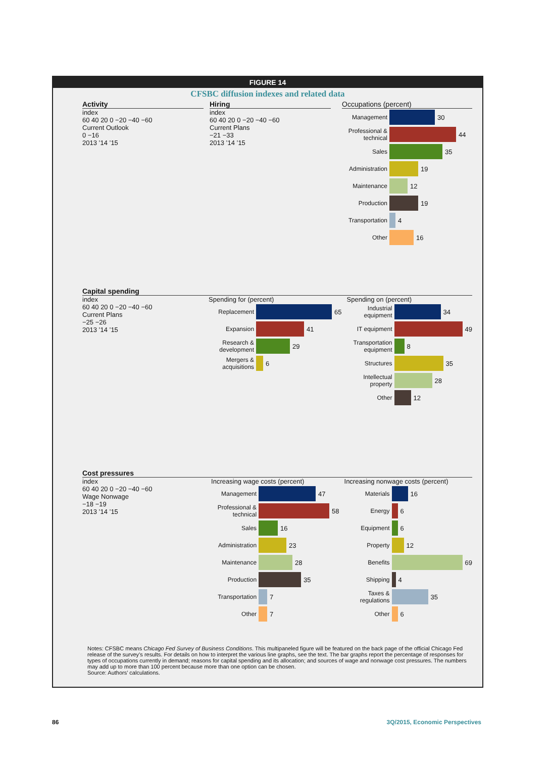FIGURE 14
CFSBC diffusion indexes and related data
Activity
index
60 40 20 0 −20 −40 −60
Current Outlook
0 −16
2013 ’14 ’15
Hiring
index
60 40 20 0 −20 −40 −60
Current Plans
−21 −33
2013 ’14 ’15
Occupations (percent)
Management 30
Professional & technical 44
Sales 35
Administration 19
Maintenance 12
Production 19
Transportation 4
Other 16
Capital spending
index
60 40 20 0 −20 −40 −60
Current Plans
−25 −26
2013 ’14 ’15
Spending for (percent)
Replacement 65
Expansion 41
Research & development 29
Mergers & acquisitions 6
Spending on (percent)
Industrial equipment 34
IT equipment 49
Transportation equipment 8
Structures 35
Intellectual property 28
Other 12
Cost pressures
index
60 40 20 0 −20 −40 −60
Wage Nonwage
−18 −19
2013 ’14 ’15
Increasing wage costs (percent)
Management 47
Professional & technical 58
Sales 16
Administration 23
Maintenance 28
Production 35
Transportation 7
Other 7
Increasing nonwage costs (percent)
Materials 16
Energy 6
Equipment 6
Property 12
Benefits 69
Shipping 4
Taxes & regulations 35
Other 6
Notes: CFSBC means Chicago Fed Survey of Business Conditions. This multipaneled figure will be featured on the back page of the official Chicago Fed release of the survey’s results. For details on how to interpret the various line graphs, see the text. The bar graphs report the percentage of responses for types of occupations currently in demand; reasons for capital spending and its allocation; and sources of wage and nonwage cost pressures. The numbers may add up to more than 100 percent because more than one option can be chosen.
Source: Authors’ calculations.
86 3Q/2015, Economic Perspectives